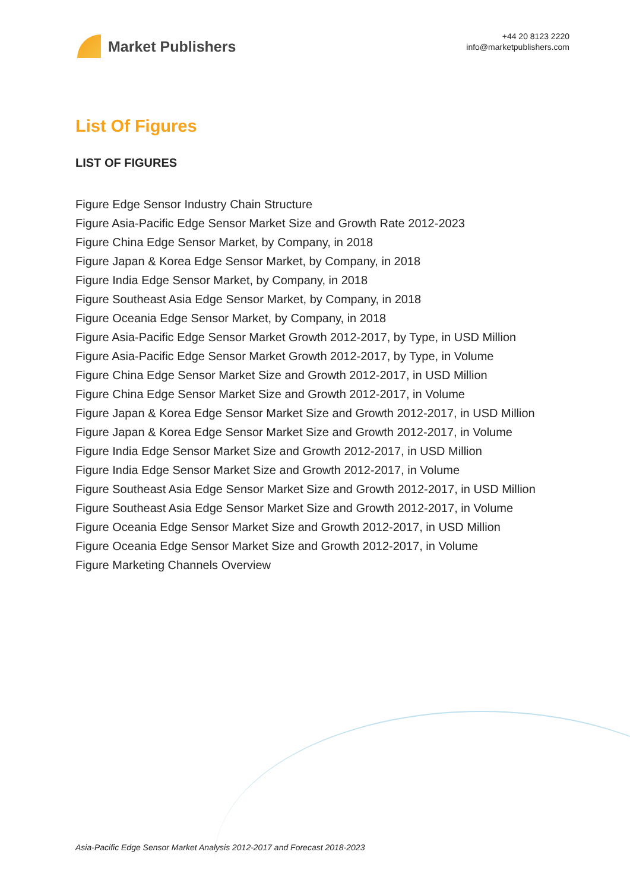Market Publishers
+44 20 8123 2220
info@marketpublishers.com
List Of Figures
LIST OF FIGURES
Figure Edge Sensor Industry Chain Structure
Figure Asia-Pacific Edge Sensor Market Size and Growth Rate 2012-2023
Figure China Edge Sensor Market, by Company, in 2018
Figure Japan & Korea Edge Sensor Market, by Company, in 2018
Figure India Edge Sensor Market, by Company, in 2018
Figure Southeast Asia Edge Sensor Market, by Company, in 2018
Figure Oceania Edge Sensor Market, by Company, in 2018
Figure Asia-Pacific Edge Sensor Market Growth 2012-2017, by Type, in USD Million
Figure Asia-Pacific Edge Sensor Market Growth 2012-2017, by Type, in Volume
Figure China Edge Sensor Market Size and Growth 2012-2017, in USD Million
Figure China Edge Sensor Market Size and Growth 2012-2017, in Volume
Figure Japan & Korea Edge Sensor Market Size and Growth 2012-2017, in USD Million
Figure Japan & Korea Edge Sensor Market Size and Growth 2012-2017, in Volume
Figure India Edge Sensor Market Size and Growth 2012-2017, in USD Million
Figure India Edge Sensor Market Size and Growth 2012-2017, in Volume
Figure Southeast Asia Edge Sensor Market Size and Growth 2012-2017, in USD Million
Figure Southeast Asia Edge Sensor Market Size and Growth 2012-2017, in Volume
Figure Oceania Edge Sensor Market Size and Growth 2012-2017, in USD Million
Figure Oceania Edge Sensor Market Size and Growth 2012-2017, in Volume
Figure Marketing Channels Overview
Asia-Pacific Edge Sensor Market Analysis 2012-2017 and Forecast 2018-2023